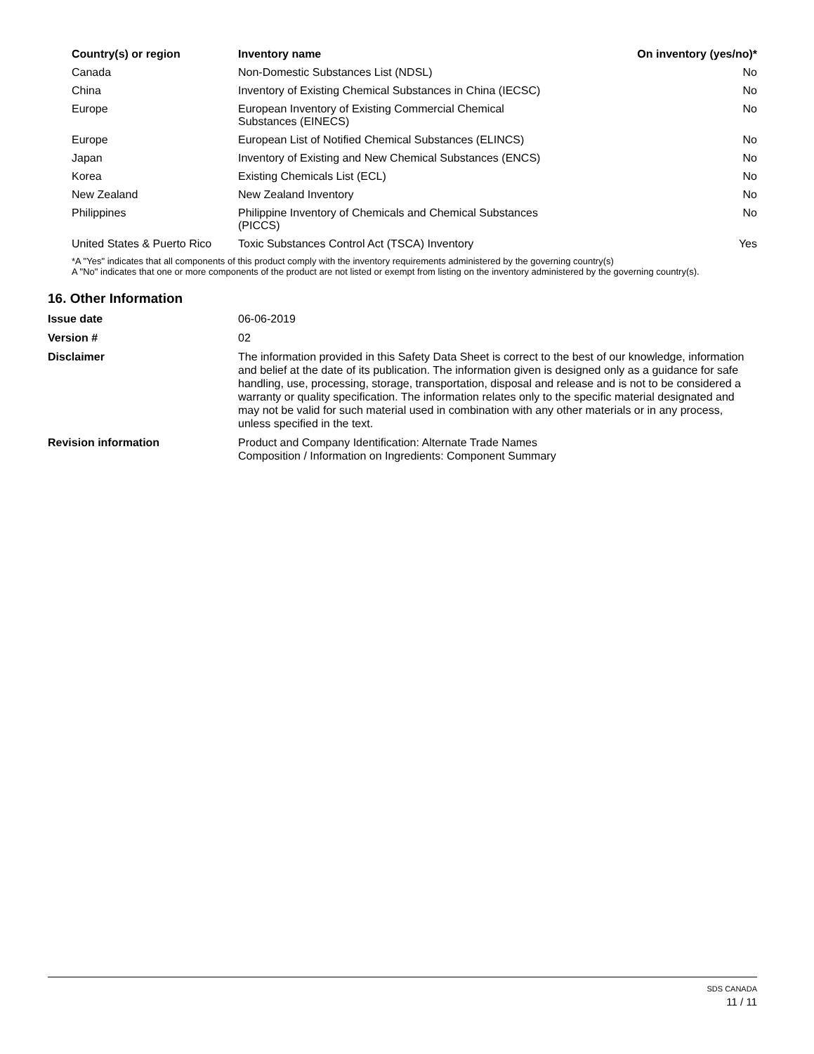| Country(s) or region | Inventory name | On inventory (yes/no)* |
| --- | --- | --- |
| Canada | Non-Domestic Substances List (NDSL) | No |
| China | Inventory of Existing Chemical Substances in China (IECSC) | No |
| Europe | European Inventory of Existing Commercial Chemical Substances (EINECS) | No |
| Europe | European List of Notified Chemical Substances (ELINCS) | No |
| Japan | Inventory of Existing and New Chemical Substances (ENCS) | No |
| Korea | Existing Chemicals List (ECL) | No |
| New Zealand | New Zealand Inventory | No |
| Philippines | Philippine Inventory of Chemicals and Chemical Substances (PICCS) | No |
| United States & Puerto Rico | Toxic Substances Control Act (TSCA) Inventory | Yes |
*A "Yes" indicates that all components of this product comply with the inventory requirements administered by the governing country(s)
A "No" indicates that one or more components of the product are not listed or exempt from listing on the inventory administered by the governing country(s).
16. Other Information
| Issue date | 06-06-2019 |
| Version # | 02 |
| Disclaimer | The information provided in this Safety Data Sheet is correct to the best of our knowledge, information and belief at the date of its publication. The information given is designed only as a guidance for safe handling, use, processing, storage, transportation, disposal and release and is not to be considered a warranty or quality specification. The information relates only to the specific material designated and may not be valid for such material used in combination with any other materials or in any process, unless specified in the text. |
| Revision information | Product and Company Identification: Alternate Trade Names Composition / Information on Ingredients: Component Summary |
SDS CANADA
11 / 11